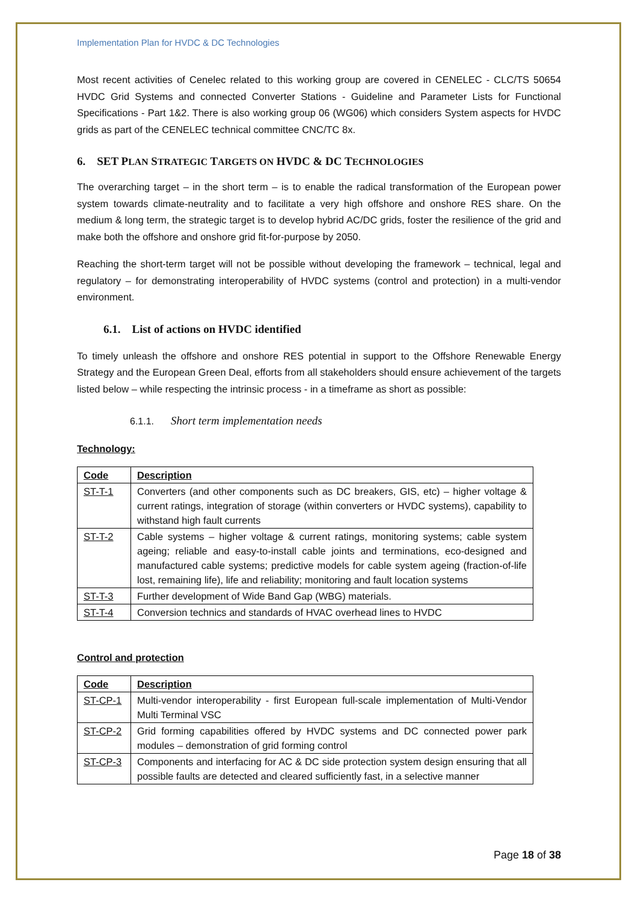Implementation Plan for HVDC & DC Technologies
Most recent activities of Cenelec related to this working group are covered in CENELEC - CLC/TS 50654 HVDC Grid Systems and connected Converter Stations - Guideline and Parameter Lists for Functional Specifications - Part 1&2. There is also working group 06 (WG06) which considers System aspects for HVDC grids as part of the CENELEC technical committee CNC/TC 8x.
6. SET PLAN STRATEGIC TARGETS ON HVDC & DC TECHNOLOGIES
The overarching target – in the short term – is to enable the radical transformation of the European power system towards climate-neutrality and to facilitate a very high offshore and onshore RES share. On the medium & long term, the strategic target is to develop hybrid AC/DC grids, foster the resilience of the grid and make both the offshore and onshore grid fit-for-purpose by 2050.
Reaching the short-term target will not be possible without developing the framework – technical, legal and regulatory – for demonstrating interoperability of HVDC systems (control and protection) in a multi-vendor environment.
6.1. List of actions on HVDC identified
To timely unleash the offshore and onshore RES potential in support to the Offshore Renewable Energy Strategy and the European Green Deal, efforts from all stakeholders should ensure achievement of the targets listed below – while respecting the intrinsic process - in a timeframe as short as possible:
6.1.1. Short term implementation needs
Technology:
| Code | Description |
| --- | --- |
| ST-T-1 | Converters (and other components such as DC breakers, GIS, etc) – higher voltage & current ratings, integration of storage (within converters or HVDC systems), capability to withstand high fault currents |
| ST-T-2 | Cable systems – higher voltage & current ratings, monitoring systems; cable system ageing; reliable and easy-to-install cable joints and terminations, eco-designed and manufactured cable systems; predictive models for cable system ageing (fraction-of-life lost, remaining life), life and reliability; monitoring and fault location systems |
| ST-T-3 | Further development of Wide Band Gap (WBG) materials. |
| ST-T-4 | Conversion technics and standards of HVAC overhead lines to HVDC |
Control and protection
| Code | Description |
| --- | --- |
| ST-CP-1 | Multi-vendor interoperability - first European full-scale implementation of Multi-Vendor Multi Terminal VSC |
| ST-CP-2 | Grid forming capabilities offered by HVDC systems and DC connected power park modules – demonstration of grid forming control |
| ST-CP-3 | Components and interfacing for AC & DC side protection system design ensuring that all possible faults are detected and cleared sufficiently fast, in a selective manner |
Page 18 of 38